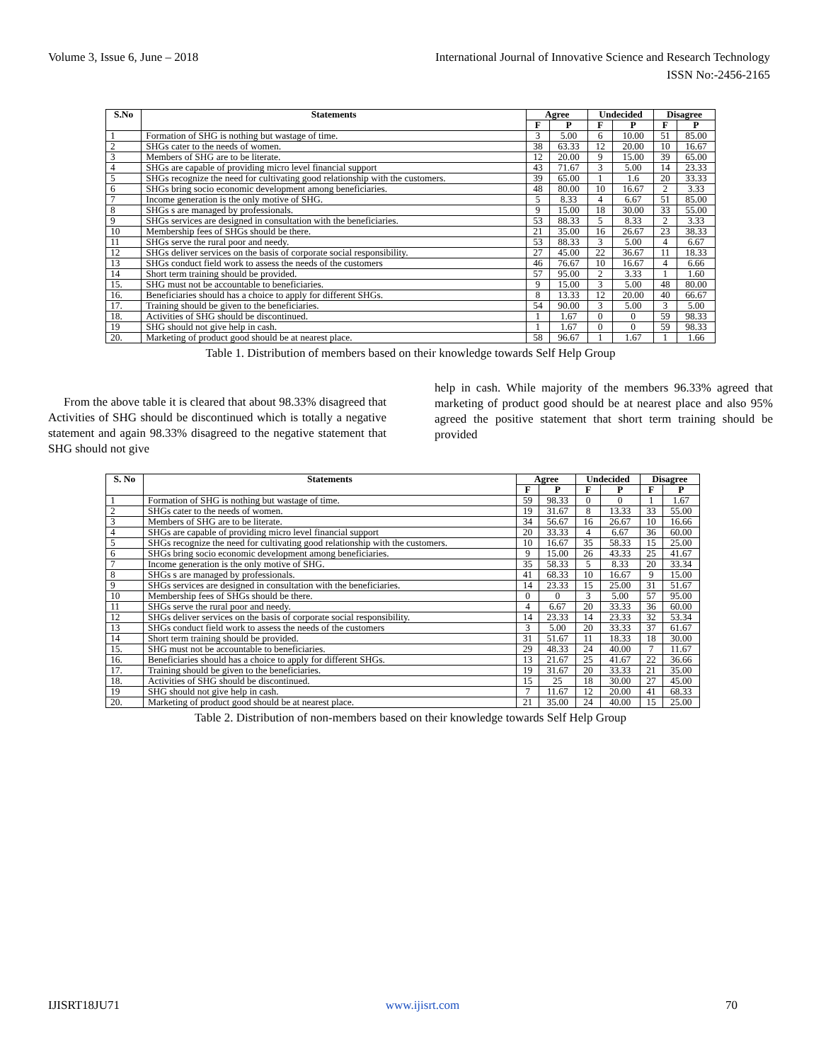Volume 3, Issue 6, June – 2018 International Journal of Innovative Science and Research Technology
ISSN No:-2456-2165
| S.No | Statements | Agree | | Undecided | | Disagree | |
| --- | --- | --- | --- | --- | --- | --- | --- |
| | | F | P | F | P | F | P |
| 1 | Formation of SHG is nothing but wastage of time. | 3 | 5.00 | 6 | 10.00 | 51 | 85.00 |
| 2 | SHGs cater to the needs of women. | 38 | 63.33 | 12 | 20.00 | 10 | 16.67 |
| 3 | Members of SHG are to be literate. | 12 | 20.00 | 9 | 15.00 | 39 | 65.00 |
| 4 | SHGs are capable of providing micro level financial support | 43 | 71.67 | 3 | 5.00 | 14 | 23.33 |
| 5 | SHGs recognize the need for cultivating good relationship with the customers. | 39 | 65.00 | 1 | 1.6 | 20 | 33.33 |
| 6 | SHGs bring socio economic development among beneficiaries. | 48 | 80.00 | 10 | 16.67 | 2 | 3.33 |
| 7 | Income generation is the only motive of SHG. | 5 | 8.33 | 4 | 6.67 | 51 | 85.00 |
| 8 | SHGs s are managed by professionals. | 9 | 15.00 | 18 | 30.00 | 33 | 55.00 |
| 9 | SHGs services are designed in consultation with the beneficiaries. | 53 | 88.33 | 5 | 8.33 | 2 | 3.33 |
| 10 | Membership fees of SHGs should be there. | 21 | 35.00 | 16 | 26.67 | 23 | 38.33 |
| 11 | SHGs serve the rural poor and needy. | 53 | 88.33 | 3 | 5.00 | 4 | 6.67 |
| 12 | SHGs deliver services on the basis of corporate social responsibility. | 27 | 45.00 | 22 | 36.67 | 11 | 18.33 |
| 13 | SHGs conduct field work to assess the needs of the customers | 46 | 76.67 | 10 | 16.67 | 4 | 6.66 |
| 14 | Short term training should be provided. | 57 | 95.00 | 2 | 3.33 | 1 | 1.60 |
| 15. | SHG must not be accountable to beneficiaries. | 9 | 15.00 | 3 | 5.00 | 48 | 80.00 |
| 16. | Beneficiaries should has a choice to apply for different SHGs. | 8 | 13.33 | 12 | 20.00 | 40 | 66.67 |
| 17. | Training should be given to the beneficiaries. | 54 | 90.00 | 3 | 5.00 | 3 | 5.00 |
| 18. | Activities of SHG should be discontinued. | 1 | 1.67 | 0 | 0 | 59 | 98.33 |
| 19 | SHG should not give help in cash. | 1 | 1.67 | 0 | 0 | 59 | 98.33 |
| 20. | Marketing of product good should be at nearest place. | 58 | 96.67 | 1 | 1.67 | 1 | 1.66 |
Table 1. Distribution of members based on their knowledge towards Self Help Group
From the above table it is cleared that about 98.33% disagreed that Activities of SHG should be discontinued which is totally a negative statement and again 98.33% disagreed to the negative statement that SHG should not give
help in cash. While majority of the members 96.33% agreed that marketing of product good should be at nearest place and also 95% agreed the positive statement that short term training should be provided
| S. No | Statements | Agree | | Undecided | | Disagree | |
| --- | --- | --- | --- | --- | --- | --- | --- |
| | | F | P | F | P | F | P |
| 1 | Formation of SHG is nothing but wastage of time. | 59 | 98.33 | 0 | 0 | 1 | 1.67 |
| 2 | SHGs cater to the needs of women. | 19 | 31.67 | 8 | 13.33 | 33 | 55.00 |
| 3 | Members of SHG are to be literate. | 34 | 56.67 | 16 | 26.67 | 10 | 16.66 |
| 4 | SHGs are capable of providing micro level financial support | 20 | 33.33 | 4 | 6.67 | 36 | 60.00 |
| 5 | SHGs recognize the need for cultivating good relationship with the customers. | 10 | 16.67 | 35 | 58.33 | 15 | 25.00 |
| 6 | SHGs bring socio economic development among beneficiaries. | 9 | 15.00 | 26 | 43.33 | 25 | 41.67 |
| 7 | Income generation is the only motive of SHG. | 35 | 58.33 | 5 | 8.33 | 20 | 33.34 |
| 8 | SHGs s are managed by professionals. | 41 | 68.33 | 10 | 16.67 | 9 | 15.00 |
| 9 | SHGs services are designed in consultation with the beneficiaries. | 14 | 23.33 | 15 | 25.00 | 31 | 51.67 |
| 10 | Membership fees of SHGs should be there. | 0 | 0 | 3 | 5.00 | 57 | 95.00 |
| 11 | SHGs serve the rural poor and needy. | 4 | 6.67 | 20 | 33.33 | 36 | 60.00 |
| 12 | SHGs deliver services on the basis of corporate social responsibility. | 14 | 23.33 | 14 | 23.33 | 32 | 53.34 |
| 13 | SHGs conduct field work to assess the needs of the customers | 3 | 5.00 | 20 | 33.33 | 37 | 61.67 |
| 14 | Short term training should be provided. | 31 | 51.67 | 11 | 18.33 | 18 | 30.00 |
| 15. | SHG must not be accountable to beneficiaries. | 29 | 48.33 | 24 | 40.00 | 7 | 11.67 |
| 16. | Beneficiaries should has a choice to apply for different SHGs. | 13 | 21.67 | 25 | 41.67 | 22 | 36.66 |
| 17. | Training should be given to the beneficiaries. | 19 | 31.67 | 20 | 33.33 | 21 | 35.00 |
| 18. | Activities of SHG should be discontinued. | 15 | 25 | 18 | 30.00 | 27 | 45.00 |
| 19 | SHG should not give help in cash. | 7 | 11.67 | 12 | 20.00 | 41 | 68.33 |
| 20. | Marketing of product good should be at nearest place. | 21 | 35.00 | 24 | 40.00 | 15 | 25.00 |
Table 2. Distribution of non-members based on their knowledge towards Self Help Group
IJISRT18JU71 www.ijisrt.com 70